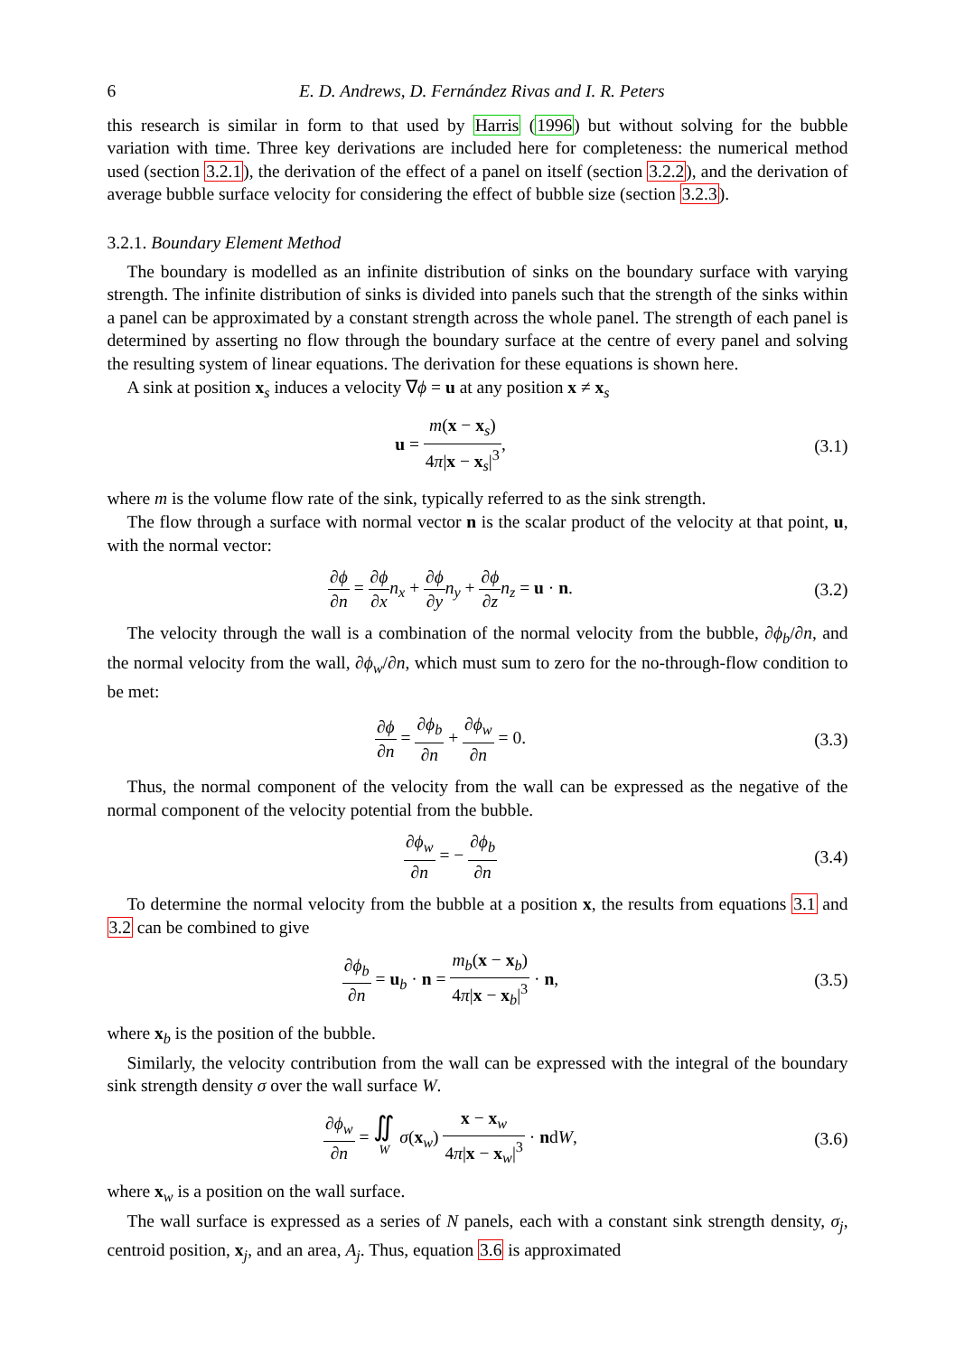6 E. D. Andrews, D. Fernández Rivas and I. R. Peters
this research is similar in form to that used by Harris (1996) but without solving for the bubble variation with time. Three key derivations are included here for completeness: the numerical method used (section 3.2.1), the derivation of the effect of a panel on itself (section 3.2.2), and the derivation of average bubble surface velocity for considering the effect of bubble size (section 3.2.3).
3.2.1. Boundary Element Method
The boundary is modelled as an infinite distribution of sinks on the boundary surface with varying strength. The infinite distribution of sinks is divided into panels such that the strength of the sinks within a panel can be approximated by a constant strength across the whole panel. The strength of each panel is determined by asserting no flow through the boundary surface at the centre of every panel and solving the resulting system of linear equations. The derivation for these equations is shown here.
A sink at position x<sub>s</sub> induces a velocity ∇ϕ = u at any position x ≠ x<sub>s</sub>
u = m(x − x<sub>s</sub>) 4π|x − x<sub>s</sub>|<sup>3</sup>, (3.1)
where m is the volume flow rate of the sink, typically referred to as the sink strength.
The flow through a surface with normal vector n is the scalar product of the velocity at that point, u, with the normal vector:
∂ϕ ∂n = ∂ϕ ∂x n<sub>x</sub> + ∂ϕ ∂y n<sub>y</sub> + ∂ϕ ∂z n<sub>z</sub> = u · n.
(3.2)
The velocity through the wall is a combination of the normal velocity from the bubble, ∂ϕ<sub>b</sub>/∂n, and the normal velocity from the wall, ∂ϕ<sub>w</sub>/∂n, which must sum to zero for the no-through-flow condition to be met:
∂ϕ ∂n = ∂ϕ<sub>b</sub> ∂n + ∂ϕ<sub>w</sub> ∂n = 0. (3.3)
Thus, the normal component of the velocity from the wall can be expressed as the negative of the normal component of the velocity potential from the bubble.
∂ϕ<sub>w</sub> ∂n = − ∂ϕ<sub>b</sub> ∂n (3.4)
To determine the normal velocity from the bubble at a position x, the results from equations 3.1 and 3.2 can be combined to give
∂ϕ<sub>b</sub> ∂n = u<sub>b</sub> · n = m<sub>b</sub>(x − x<sub>b</sub>) 4π|x − x<sub>b</sub>|<sup>3</sup> · n,
(3.5)
where x<sub>b</sub> is the position of the bubble.
Similarly, the velocity contribution from the wall can be expressed with the integral of the boundary sink strength density σ over the wall surface W.
∂ϕ<sub>w</sub> ∂n = ∬
W σ(x<sub>w</sub>) x − x<sub>w</sub> 4π|x − x<sub>w</sub>|<sup>3</sup> · ndW,
(3.6)
where x<sub>w</sub> is a position on the wall surface.
The wall surface is expressed as a series of N panels, each with a constant sink strength density, σ<sub>j</sub>, centroid position, x<sub>j</sub>, and an area, A<sub>j</sub>. Thus, equation 3.6 is approximated